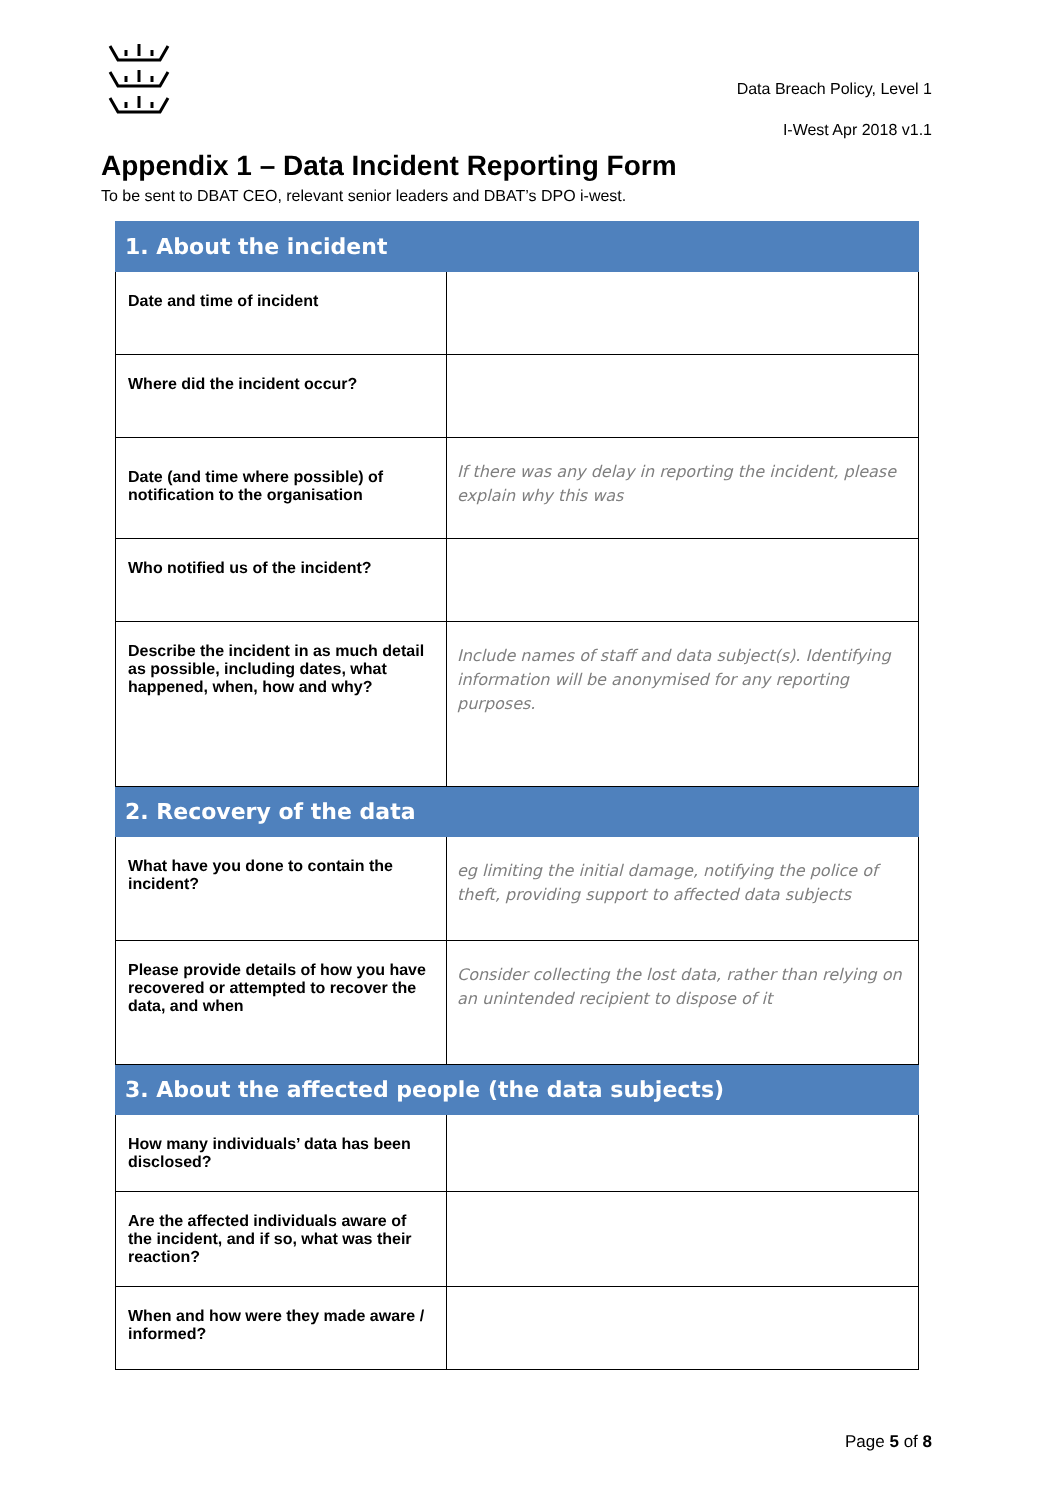Data Breach Policy, Level 1
I-West Apr 2018 v1.1
Appendix 1 – Data Incident Reporting Form
To be sent to DBAT CEO, relevant senior leaders and DBAT’s DPO i-west.
| 1. About the incident | |
| --- | --- |
| Date and time of incident | |
| Where did the incident occur? | |
| Date (and time where possible) of notification to the organisation | If there was any delay in reporting the incident, please explain why this was |
| Who notified us of the incident? | |
| Describe the incident in as much detail as possible, including dates, what happened, when, how and why? | Include names of staff and data subject(s). Identifying information will be anonymised for any reporting purposes. |
| 2. Recovery of the data | |
| What have you done to contain the incident? | eg limiting the initial damage, notifying the police of theft, providing support to affected data subjects |
| Please provide details of how you have recovered or attempted to recover the data, and when | Consider collecting the lost data, rather than relying on an unintended recipient to dispose of it |
| 3. About the affected people (the data subjects) | |
| How many individuals’ data has been disclosed? | |
| Are the affected individuals aware of the incident, and if so, what was their reaction? | |
| When and how were they made aware / informed? | |
Page 5 of 8